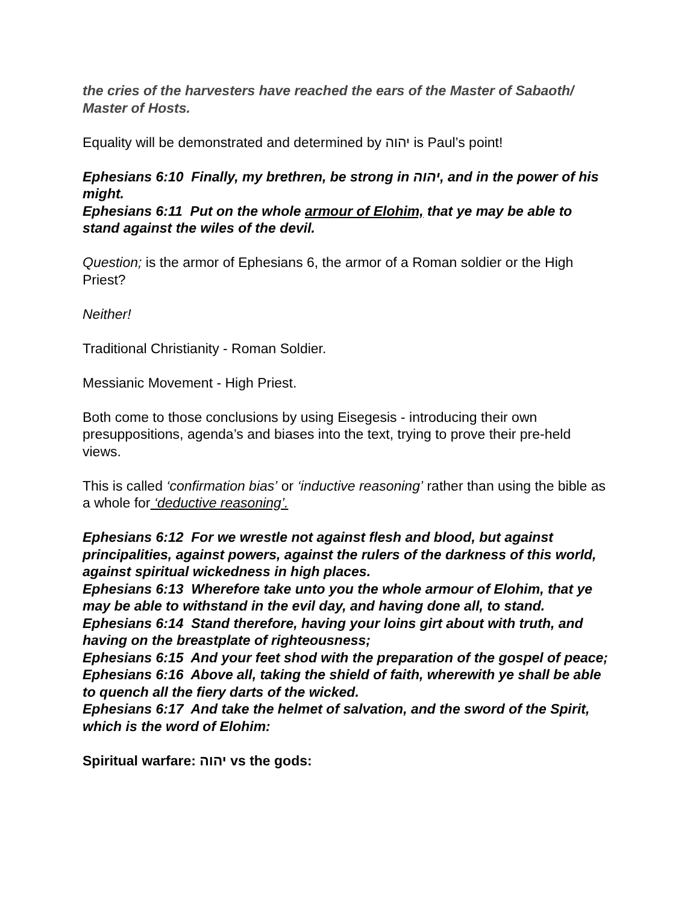the cries of the harvesters have reached the ears of the Master of Sabaoth/ Master of Hosts.
Equality will be demonstrated and determined by יהוה is Paul’s point!
Ephesians 6:10 Finally, my brethren, be strong in יהוה, and in the power of his might.
Ephesians 6:11 Put on the whole armour of Elohim, that ye may be able to stand against the wiles of the devil.
Question; is the armor of Ephesians 6, the armor of a Roman soldier or the High Priest?
Neither!
Traditional Christianity - Roman Soldier.
Messianic Movement - High Priest.
Both come to those conclusions by using Eisegesis - introducing their own presuppositions, agenda’s and biases into the text, trying to prove their pre-held views.
This is called ‘confirmation bias’ or ‘inductive reasoning’ rather than using the bible as a whole for ‘deductive reasoning’.
Ephesians 6:12 For we wrestle not against flesh and blood, but against principalities, against powers, against the rulers of the darkness of this world, against spiritual wickedness in high places.
Ephesians 6:13 Wherefore take unto you the whole armour of Elohim, that ye may be able to withstand in the evil day, and having done all, to stand.
Ephesians 6:14 Stand therefore, having your loins girt about with truth, and having on the breastplate of righteousness;
Ephesians 6:15 And your feet shod with the preparation of the gospel of peace;
Ephesians 6:16 Above all, taking the shield of faith, wherewith ye shall be able to quench all the fiery darts of the wicked.
Ephesians 6:17 And take the helmet of salvation, and the sword of the Spirit, which is the word of Elohim:
Spiritual warfare: יהוה vs the gods: